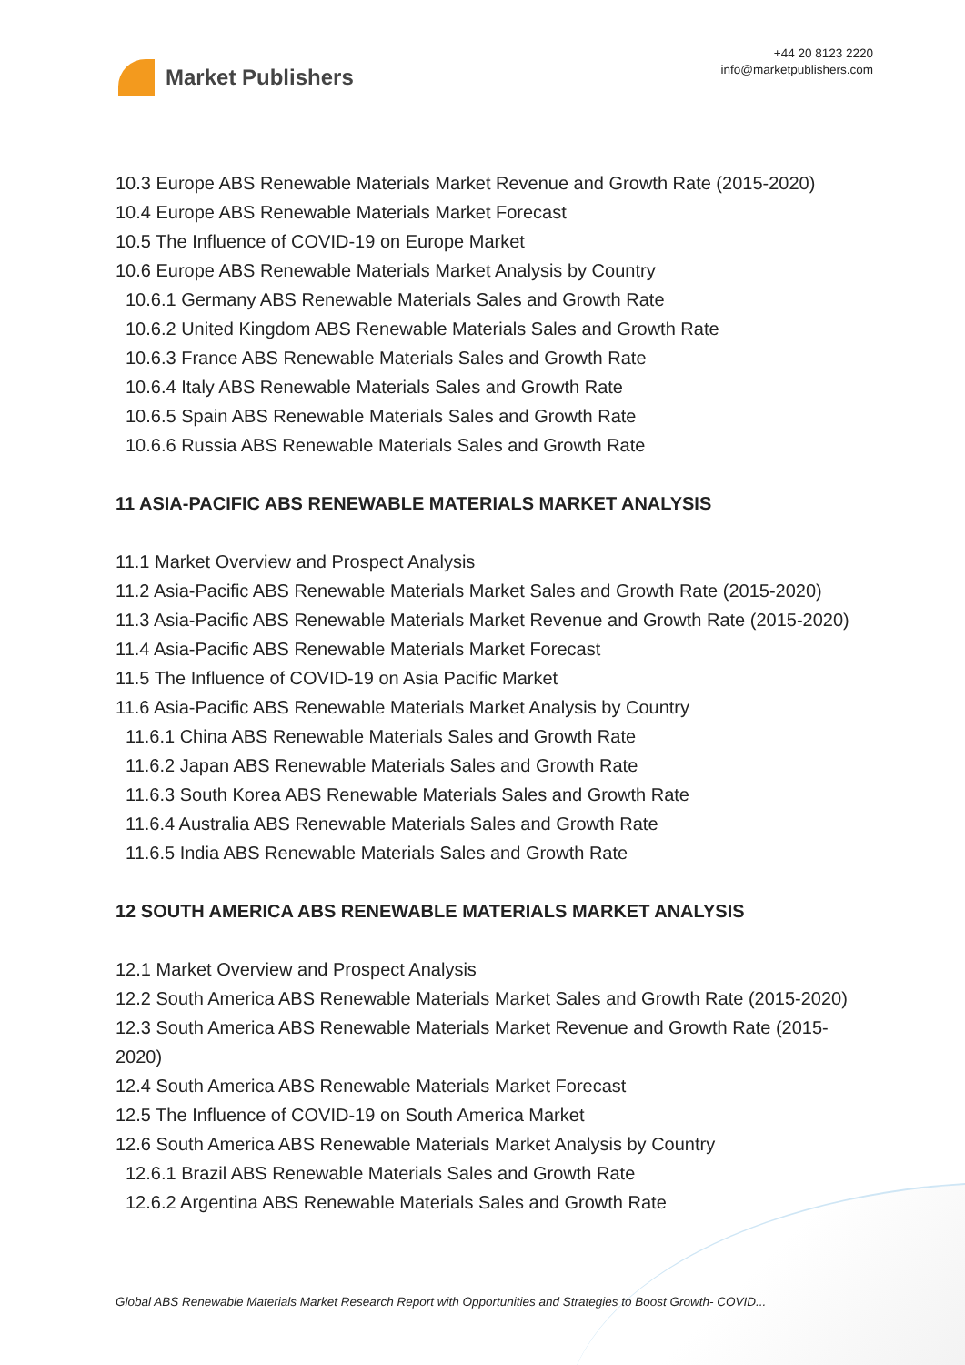Market Publishers
+44 20 8123 2220
info@marketpublishers.com
10.3 Europe ABS Renewable Materials Market Revenue and Growth Rate (2015-2020)
10.4 Europe ABS Renewable Materials Market Forecast
10.5 The Influence of COVID-19 on Europe Market
10.6 Europe ABS Renewable Materials Market Analysis by Country
10.6.1 Germany ABS Renewable Materials Sales and Growth Rate
10.6.2 United Kingdom ABS Renewable Materials Sales and Growth Rate
10.6.3 France ABS Renewable Materials Sales and Growth Rate
10.6.4 Italy ABS Renewable Materials Sales and Growth Rate
10.6.5 Spain ABS Renewable Materials Sales and Growth Rate
10.6.6 Russia ABS Renewable Materials Sales and Growth Rate
11 ASIA-PACIFIC ABS RENEWABLE MATERIALS MARKET ANALYSIS
11.1 Market Overview and Prospect Analysis
11.2 Asia-Pacific ABS Renewable Materials Market Sales and Growth Rate (2015-2020)
11.3 Asia-Pacific ABS Renewable Materials Market Revenue and Growth Rate (2015-2020)
11.4 Asia-Pacific ABS Renewable Materials Market Forecast
11.5 The Influence of COVID-19 on Asia Pacific Market
11.6 Asia-Pacific ABS Renewable Materials Market Analysis by Country
11.6.1 China ABS Renewable Materials Sales and Growth Rate
11.6.2 Japan ABS Renewable Materials Sales and Growth Rate
11.6.3 South Korea ABS Renewable Materials Sales and Growth Rate
11.6.4 Australia ABS Renewable Materials Sales and Growth Rate
11.6.5 India ABS Renewable Materials Sales and Growth Rate
12 SOUTH AMERICA ABS RENEWABLE MATERIALS MARKET ANALYSIS
12.1 Market Overview and Prospect Analysis
12.2 South America ABS Renewable Materials Market Sales and Growth Rate (2015-2020)
12.3 South America ABS Renewable Materials Market Revenue and Growth Rate (2015-2020)
12.4 South America ABS Renewable Materials Market Forecast
12.5 The Influence of COVID-19 on South America Market
12.6 South America ABS Renewable Materials Market Analysis by Country
12.6.1 Brazil ABS Renewable Materials Sales and Growth Rate
12.6.2 Argentina ABS Renewable Materials Sales and Growth Rate
Global ABS Renewable Materials Market Research Report with Opportunities and Strategies to Boost Growth- COVID...